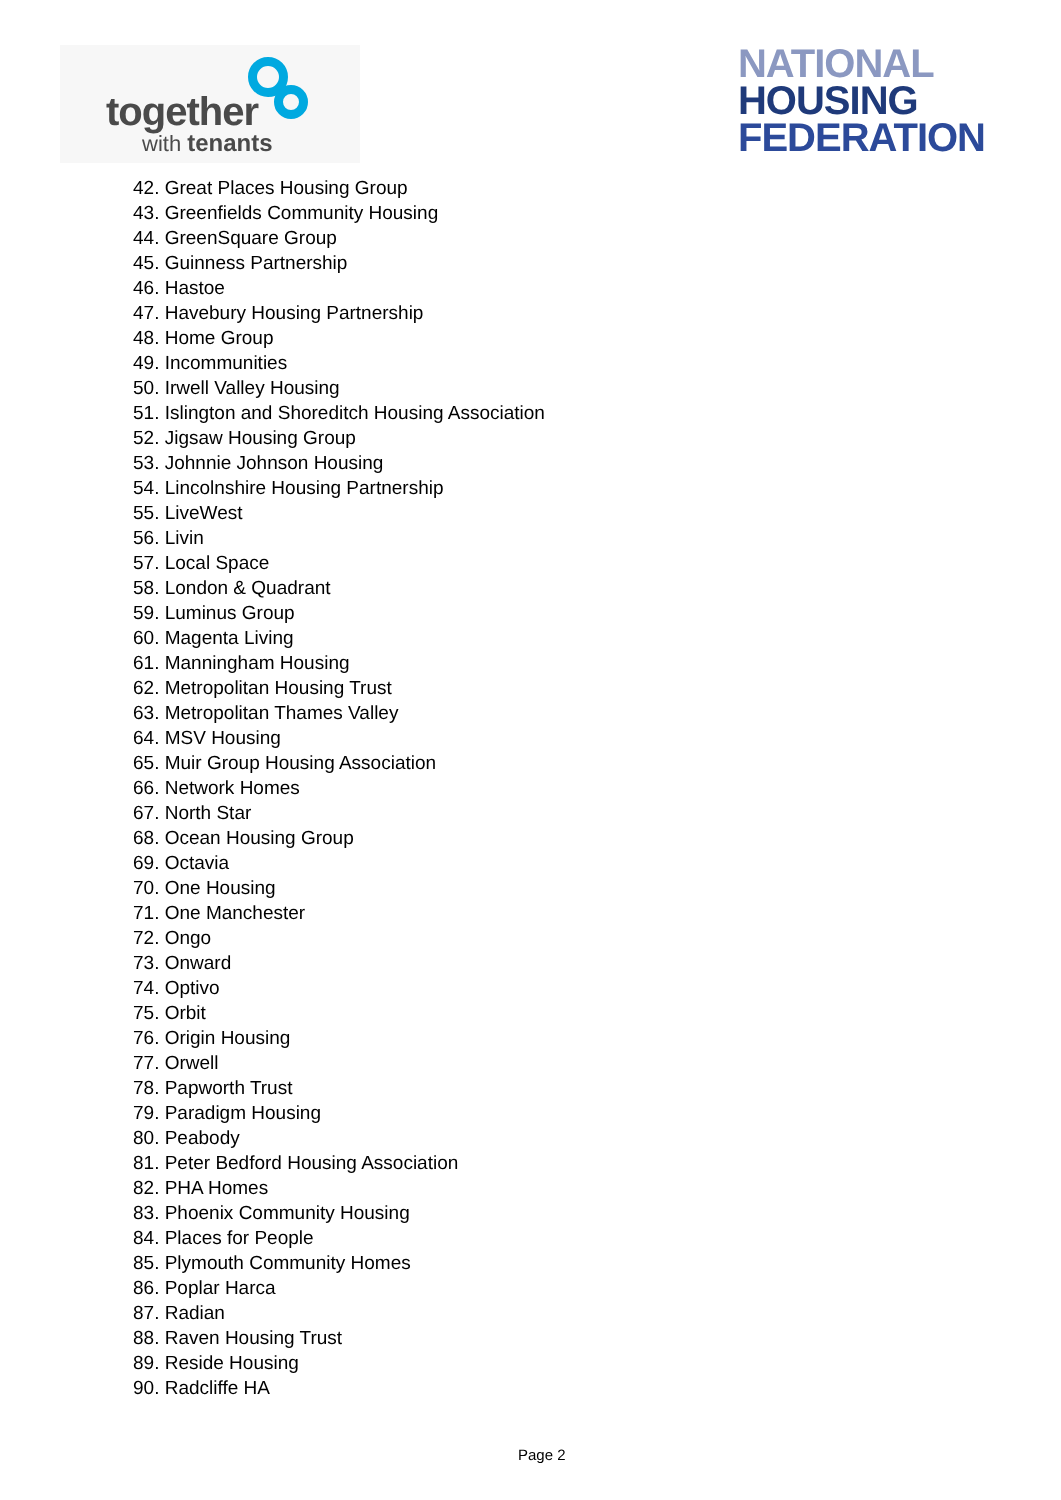together
with tenants
NATIONAL
HOUSING
FEDERATION
42. Great Places Housing Group
43. Greenfields Community Housing
44. GreenSquare Group
45. Guinness Partnership
46. Hastoe
47. Havebury Housing Partnership
48. Home Group
49. Incommunities
50. Irwell Valley Housing
51. Islington and Shoreditch Housing Association
52. Jigsaw Housing Group
53. Johnnie Johnson Housing
54. Lincolnshire Housing Partnership
55. LiveWest
56. Livin
57. Local Space
58. London & Quadrant
59. Luminus Group
60. Magenta Living
61. Manningham Housing
62. Metropolitan Housing Trust
63. Metropolitan Thames Valley
64. MSV Housing
65. Muir Group Housing Association
66. Network Homes
67. North Star
68. Ocean Housing Group
69. Octavia
70. One Housing
71. One Manchester
72. Ongo
73. Onward
74. Optivo
75. Orbit
76. Origin Housing
77. Orwell
78. Papworth Trust
79. Paradigm Housing
80. Peabody
81. Peter Bedford Housing Association
82. PHA Homes
83. Phoenix Community Housing
84. Places for People
85. Plymouth Community Homes
86. Poplar Harca
87. Radian
88. Raven Housing Trust
89. Reside Housing
90. Radcliffe HA
Page 2